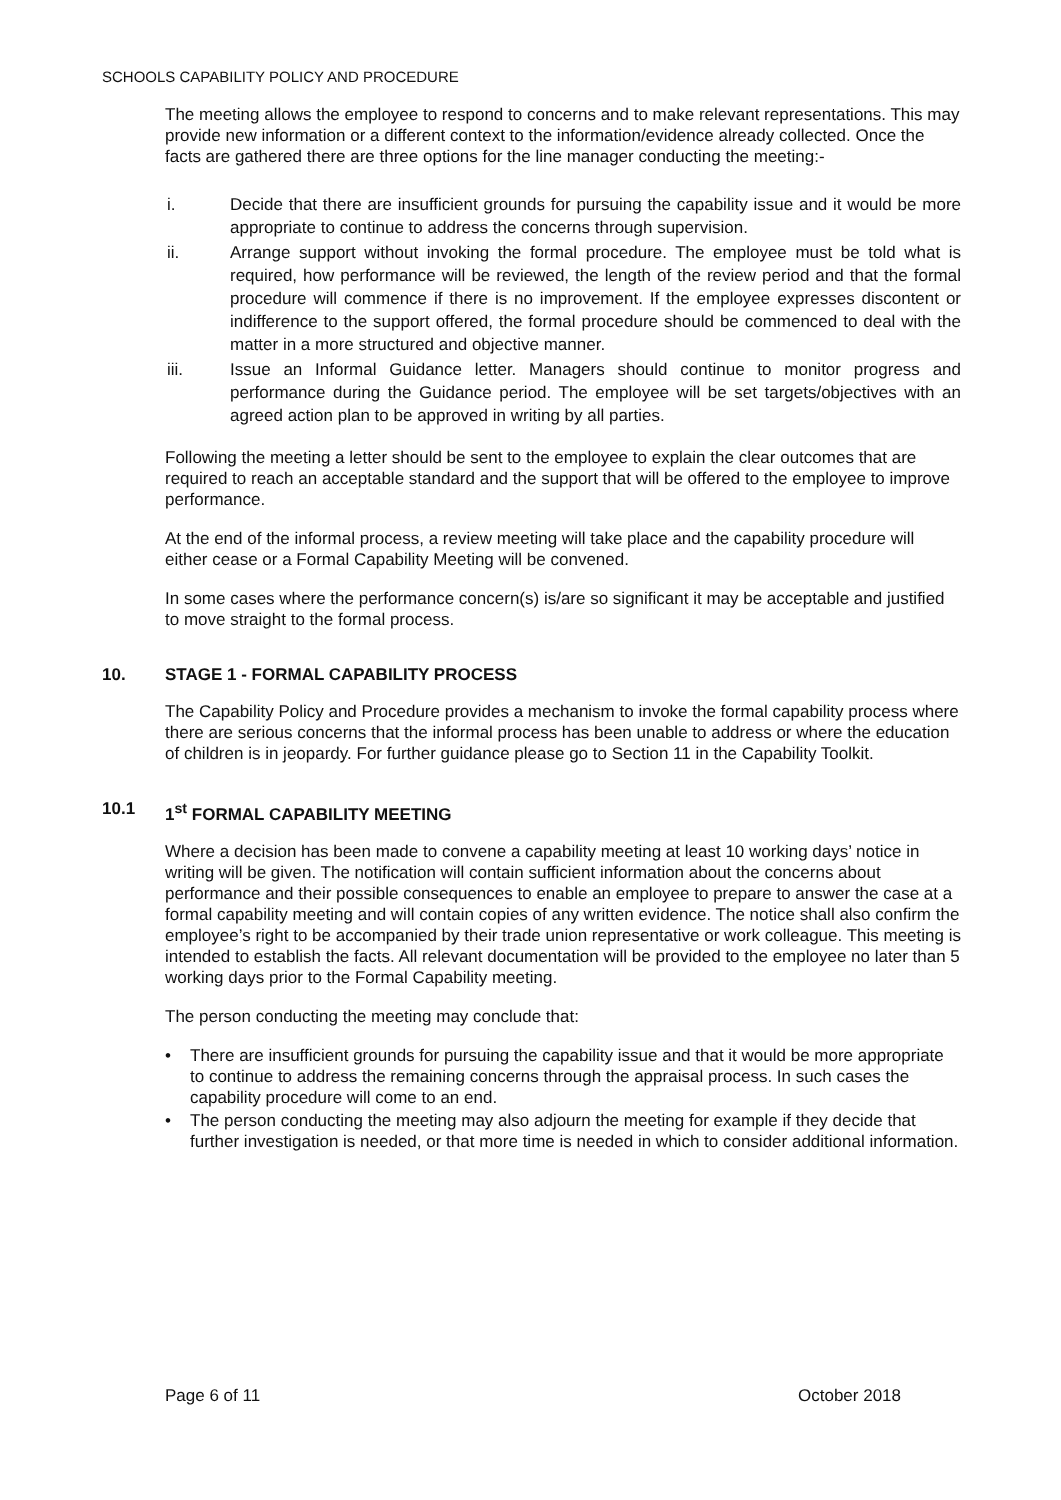SCHOOLS CAPABILITY POLICY AND PROCEDURE
The meeting allows the employee to respond to concerns and to make relevant representations. This may provide new information or a different context to the information/evidence already collected. Once the facts are gathered there are three options for the line manager conducting the meeting:-
i. Decide that there are insufficient grounds for pursuing the capability issue and it would be more appropriate to continue to address the concerns through supervision.
ii. Arrange support without invoking the formal procedure. The employee must be told what is required, how performance will be reviewed, the length of the review period and that the formal procedure will commence if there is no improvement. If the employee expresses discontent or indifference to the support offered, the formal procedure should be commenced to deal with the matter in a more structured and objective manner.
iii. Issue an Informal Guidance letter. Managers should continue to monitor progress and performance during the Guidance period. The employee will be set targets/objectives with an agreed action plan to be approved in writing by all parties.
Following the meeting a letter should be sent to the employee to explain the clear outcomes that are required to reach an acceptable standard and the support that will be offered to the employee to improve performance.
At the end of the informal process, a review meeting will take place and the capability procedure will either cease or a Formal Capability Meeting will be convened.
In some cases where the performance concern(s) is/are so significant it may be acceptable and justified to move straight to the formal process.
10. STAGE 1 - FORMAL CAPABILITY PROCESS
The Capability Policy and Procedure provides a mechanism to invoke the formal capability process where there are serious concerns that the informal process has been unable to address or where the education of children is in jeopardy. For further guidance please go to Section 11 in the Capability Toolkit.
10.1 1<sup>st</sup> FORMAL CAPABILITY MEETING
Where a decision has been made to convene a capability meeting at least 10 working days’ notice in writing will be given. The notification will contain sufficient information about the concerns about performance and their possible consequences to enable an employee to prepare to answer the case at a formal capability meeting and will contain copies of any written evidence. The notice shall also confirm the employee’s right to be accompanied by their trade union representative or work colleague. This meeting is intended to establish the facts. All relevant documentation will be provided to the employee no later than 5 working days prior to the Formal Capability meeting.
The person conducting the meeting may conclude that:
• There are insufficient grounds for pursuing the capability issue and that it would be more appropriate to continue to address the remaining concerns through the appraisal process. In such cases the capability procedure will come to an end.
• The person conducting the meeting may also adjourn the meeting for example if they decide that further investigation is needed, or that more time is needed in which to consider additional information.
Page 6 of 11 October 2018